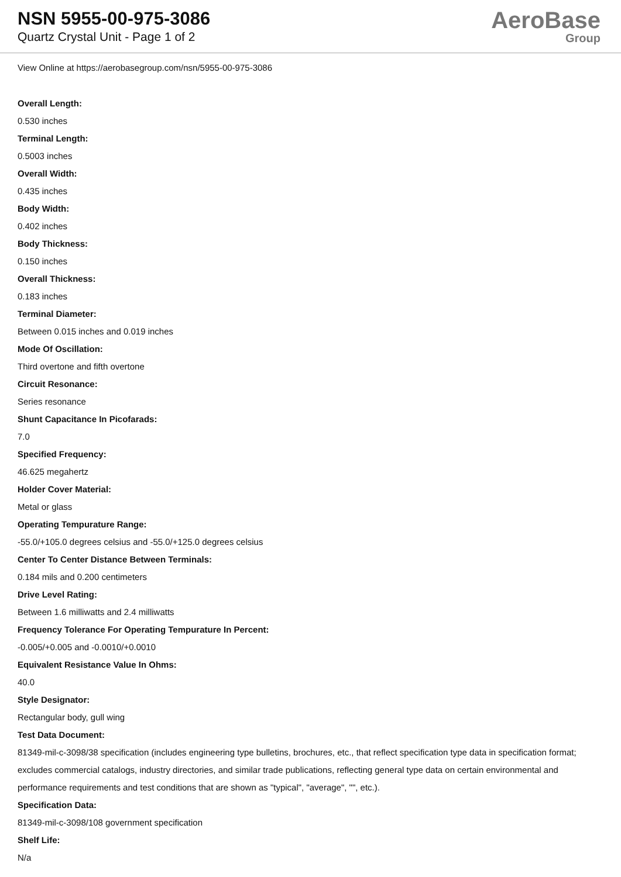NSN 5955-00-975-3086
Quartz Crystal Unit - Page 1 of 2
AeroBase
Group
View Online at https://aerobasegroup.com/nsn/5955-00-975-3086
Overall Length:
0.530 inches
Terminal Length:
0.5003 inches
Overall Width:
0.435 inches
Body Width:
0.402 inches
Body Thickness:
0.150 inches
Overall Thickness:
0.183 inches
Terminal Diameter:
Between 0.015 inches and 0.019 inches
Mode Of Oscillation:
Third overtone and fifth overtone
Circuit Resonance:
Series resonance
Shunt Capacitance In Picofarads:
7.0
Specified Frequency:
46.625 megahertz
Holder Cover Material:
Metal or glass
Operating Tempurature Range:
-55.0/+105.0 degrees celsius and -55.0/+125.0 degrees celsius
Center To Center Distance Between Terminals:
0.184 mils and 0.200 centimeters
Drive Level Rating:
Between 1.6 milliwatts and 2.4 milliwatts
Frequency Tolerance For Operating Tempurature In Percent:
-0.005/+0.005 and -0.0010/+0.0010
Equivalent Resistance Value In Ohms:
40.0
Style Designator:
Rectangular body, gull wing
Test Data Document:
81349-mil-c-3098/38 specification (includes engineering type bulletins, brochures, etc., that reflect specification type data in specification format; excludes commercial catalogs, industry directories, and similar trade publications, reflecting general type data on certain environmental and performance requirements and test conditions that are shown as "typical", "average", "", etc.).
Specification Data:
81349-mil-c-3098/108 government specification
Shelf Life:
N/a